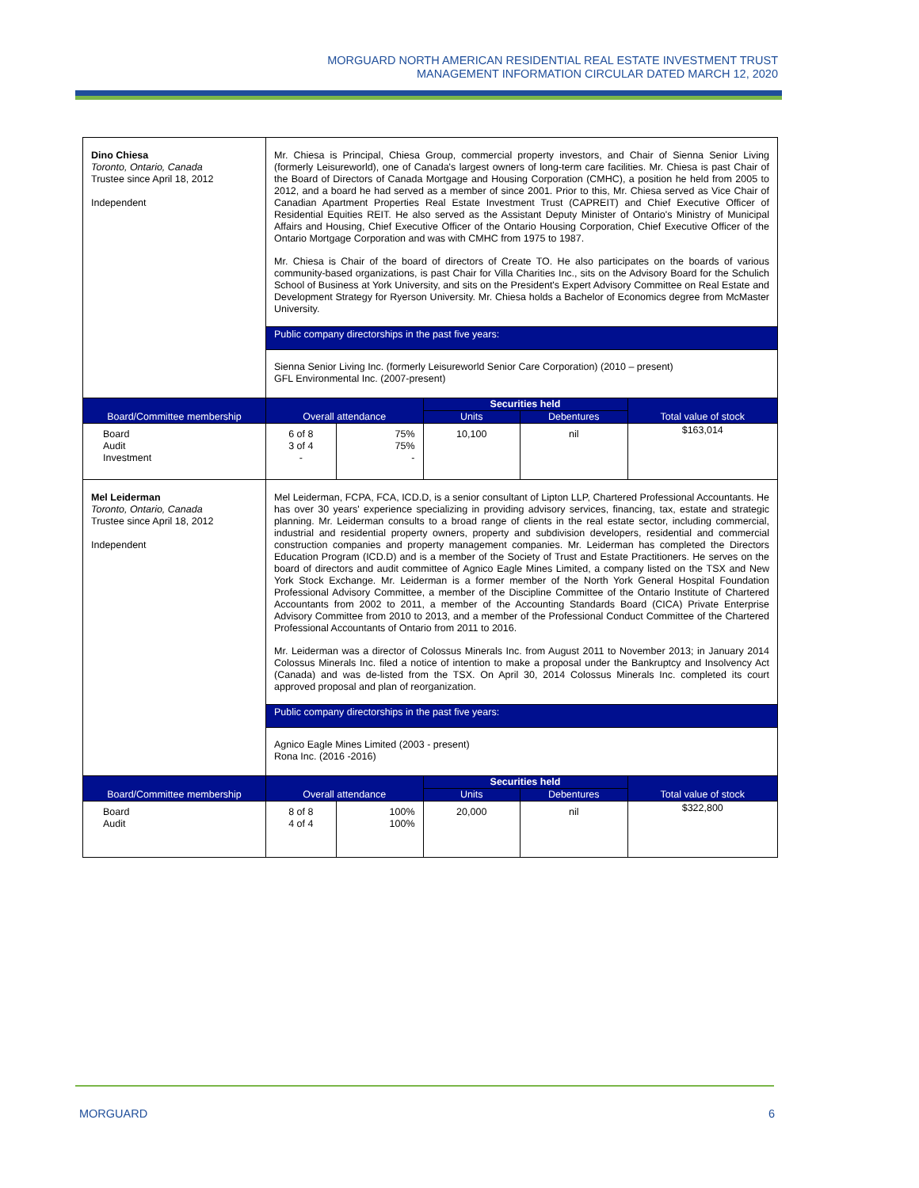MORGUARD NORTH AMERICAN RESIDENTIAL REAL ESTATE INVESTMENT TRUST
MANAGEMENT INFORMATION CIRCULAR DATED MARCH 12, 2020
| Dino Chiesa Toronto, Ontario, Canada Trustee since April 18, 2012 Independent | Mr. Chiesa is Principal, Chiesa Group, commercial property investors, and Chair of Sienna Senior Living (formerly Leisureworld), one of Canada's largest owners of long-term care facilities. Mr. Chiesa is past Chair of the Board of Directors of Canada Mortgage and Housing Corporation (CMHC), a position he held from 2005 to 2012, and a board he had served as a member of since 2001. Prior to this, Mr. Chiesa served as Vice Chair of Canadian Apartment Properties Real Estate Investment Trust (CAPREIT) and Chief Executive Officer of Residential Equities REIT. He also served as the Assistant Deputy Minister of Ontario's Ministry of Municipal Affairs and Housing, Chief Executive Officer of the Ontario Housing Corporation, Chief Executive Officer of the Ontario Mortgage Corporation and was with CMHC from 1975 to 1987. Mr. Chiesa is Chair of the board of directors of Create TO. He also participates on the boards of various community-based organizations, is past Chair for Villa Charities Inc., sits on the Advisory Board for the Schulich School of Business at York University, and sits on the President's Expert Advisory Committee on Real Estate and Development Strategy for Ryerson University. Mr. Chiesa holds a Bachelor of Economics degree from McMaster University. | | | | |
| | Public company directorships in the past five years: | | | | |
| | Sienna Senior Living Inc. (formerly Leisureworld Senior Care Corporation) (2010 – present) GFL Environmental Inc. (2007-present) | | | | |
| Board/Committee membership | Overall attendance | | Securities held | | Total value of stock |
| | | | Units | Debentures | |
| Board Audit Investment | 6 of 8 3 of 4 - | 75% 75% - | 10,100 | nil | $163,014 |
| Mel Leiderman Toronto, Ontario, Canada Trustee since April 18, 2012 Independent | Mel Leiderman, FCPA, FCA, ICD.D, is a senior consultant of Lipton LLP, Chartered Professional Accountants. He has over 30 years' experience specializing in providing advisory services, financing, tax, estate and strategic planning. Mr. Leiderman consults to a broad range of clients in the real estate sector, including commercial, industrial and residential property owners, property and subdivision developers, residential and commercial construction companies and property management companies. Mr. Leiderman has completed the Directors Education Program (ICD.D) and is a member of the Society of Trust and Estate Practitioners. He serves on the board of directors and audit committee of Agnico Eagle Mines Limited, a company listed on the TSX and New York Stock Exchange. Mr. Leiderman is a former member of the North York General Hospital Foundation Professional Advisory Committee, a member of the Discipline Committee of the Ontario Institute of Chartered Accountants from 2002 to 2011, a member of the Accounting Standards Board (CICA) Private Enterprise Advisory Committee from 2010 to 2013, and a member of the Professional Conduct Committee of the Chartered Professional Accountants of Ontario from 2011 to 2016. Mr. Leiderman was a director of Colossus Minerals Inc. from August 2011 to November 2013; in January 2014 Colossus Minerals Inc. filed a notice of intention to make a proposal under the Bankruptcy and Insolvency Act (Canada) and was de-listed from the TSX. On April 30, 2014 Colossus Minerals Inc. completed its court approved proposal and plan of reorganization. | | | | |
| | Public company directorships in the past five years: | | | | |
| | Agnico Eagle Mines Limited (2003 - present) Rona Inc. (2016 -2016) | | | | |
| Board/Committee membership | Overall attendance | | Securities held | | Total value of stock |
| | | | Units | Debentures | |
| Board Audit | 8 of 8 4 of 4 | 100% 100% | 20,000 | nil | $322,800 |
MORGUARD 6